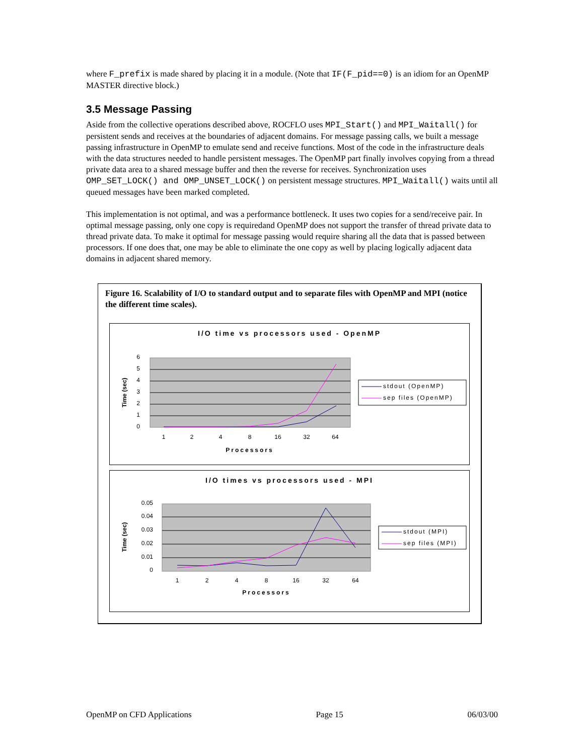where F_prefix is made shared by placing it in a module. (Note that IF(F_pid==0) is an idiom for an OpenMP MASTER directive block.)
3.5 Message Passing
Aside from the collective operations described above, ROCFLO uses MPI_Start() and MPI_Waitall() for persistent sends and receives at the boundaries of adjacent domains. For message passing calls, we built a message passing infrastructure in OpenMP to emulate send and receive functions. Most of the code in the infrastructure deals with the data structures needed to handle persistent messages. The OpenMP part finally involves copying from a thread private data area to a shared message buffer and then the reverse for receives. Synchronization uses OMP_SET_LOCK() and OMP_UNSET_LOCK() on persistent message structures. MPI_Waitall() waits until all queued messages have been marked completed.
This implementation is not optimal, and was a performance bottleneck. It uses two copies for a send/receive pair. In optimal message passing, only one copy is requiredand OpenMP does not support the transfer of thread private data to thread private data. To make it optimal for message passing would require sharing all the data that is passed between processors. If one does that, one may be able to eliminate the one copy as well by placing logically adjacent data domains in adjacent shared memory.
Figure 16. Scalability of I/O to standard output and to separate files with OpenMP and MPI (notice the different time scales).
I/O time vs processors used - OpenMP
6
5
4
3
2
1
0
1
2
4
8
16
32
64
Processors
Time (sec)
stdout (OpenMP)
sep files (OpenMP)
I/O times vs processors used - MPI
0.05
0.04
0.03
0.02
0.01
0
1
2
4
8
16
32
64
Processors
Time (sec)
stdout (MPI)
sep files (MPI)
OpenMP on CFD Applications Page 15 06/03/00